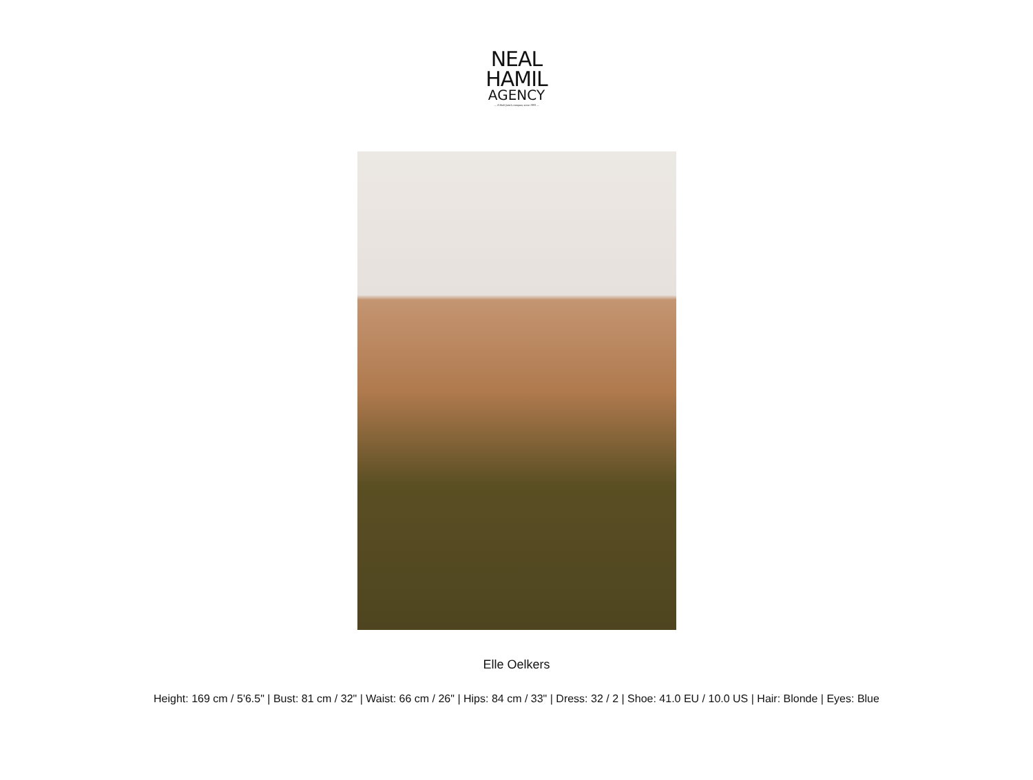NEAL
HAMIL
AGENCY
— A Shell family company since 1993 —
Elle Oelkers
Height: 169 cm / 5'6.5" | Bust: 81 cm / 32" | Waist: 66 cm / 26" | Hips: 84 cm / 33" | Dress: 32 / 2 | Shoe: 41.0 EU / 10.0 US | Hair: Blonde | Eyes: Blue